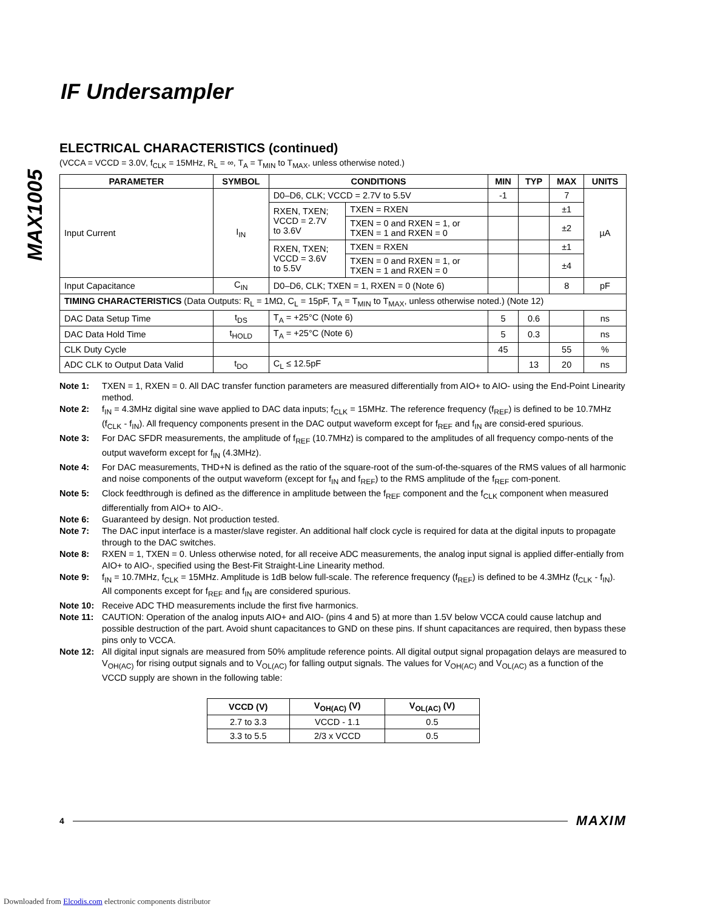MAX1005
IF Undersampler
ELECTRICAL CHARACTERISTICS (continued)
(VCCA = VCCD = 3.0V, f<sub>CLK</sub> = 15MHz, R<sub>L</sub> = ∞, T<sub>A</sub> = T<sub>MIN</sub> to T<sub>MAX</sub>, unless otherwise noted.)
| PARAMETER | SYMBOL | CONDITIONS | | MIN | TYP | MAX | UNITS |
| --- | --- | --- | --- | --- | --- | --- | --- |
| Input Current | I<sub>IN</sub> | D0–D6, CLK; VCCD = 2.7V to 5.5V | | -1 | | 7 | µA |
| | | RXEN, TXEN; VCCD = 2.7V to 3.6V | TXEN = RXEN | | | ±1 | |
| | | | TXEN = 0 and RXEN = 1, or TXEN = 1 and RXEN = 0 | | | ±2 | |
| | | RXEN, TXEN; VCCD = 3.6V to 5.5V | TXEN = RXEN | | | ±1 | |
| | | | TXEN = 0 and RXEN = 1, or TXEN = 1 and RXEN = 0 | | | ±4 | |
| Input Capacitance | C<sub>IN</sub> | D0–D6, CLK; TXEN = 1, RXEN = 0 (Note 6) | | | | 8 | pF |
| TIMING CHARACTERISTICS (Data Outputs: R<sub>L</sub> = 1MΩ, C<sub>L</sub> = 15pF, T<sub>A</sub> = T<sub>MIN</sub> to T<sub>MAX</sub>, unless otherwise noted.) (Note 12) | | | | | | | |
| DAC Data Setup Time | t<sub>DS</sub> | T<sub>A</sub> = +25°C (Note 6) | | 5 | 0.6 | | ns |
| DAC Data Hold Time | t<sub>HOLD</sub> | T<sub>A</sub> = +25°C (Note 6) | | 5 | 0.3 | | ns |
| CLK Duty Cycle | | | | 45 | | 55 | % |
| ADC CLK to Output Data Valid | t<sub>DO</sub> | C<sub>L</sub> ≤ 12.5pF | | | 13 | 20 | ns |
Note 1: TXEN = 1, RXEN = 0. All DAC transfer function parameters are measured differentially from AIO+ to AIO- using the End-Point Linearity method.
Note 2: f<sub>IN</sub> = 4.3MHz digital sine wave applied to DAC data inputs; f<sub>CLK</sub> = 15MHz. The reference frequency (f<sub>REF</sub>) is defined to be 10.7MHz (f<sub>CLK</sub> - f<sub>IN</sub>). All frequency components present in the DAC output waveform except for f<sub>REF</sub> and f<sub>IN</sub> are consid-ered spurious.
Note 3: For DAC SFDR measurements, the amplitude of f<sub>REF</sub> (10.7MHz) is compared to the amplitudes of all frequency compo-nents of the output waveform except for f<sub>IN</sub> (4.3MHz).
Note 4: For DAC measurements, THD+N is defined as the ratio of the square-root of the sum-of-the-squares of the RMS values of all harmonic and noise components of the output waveform (except for f<sub>IN</sub> and f<sub>REF</sub>) to the RMS amplitude of the f<sub>REF</sub> com-ponent.
Note 5: Clock feedthrough is defined as the difference in amplitude between the f<sub>REF</sub> component and the f<sub>CLK</sub> component when measured differentially from AIO+ to AIO-.
Note 6: Guaranteed by design. Not production tested.
Note 7: The DAC input interface is a master/slave register. An additional half clock cycle is required for data at the digital inputs to propagate through to the DAC switches.
Note 8: RXEN = 1, TXEN = 0. Unless otherwise noted, for all receive ADC measurements, the analog input signal is applied differ-entially from AIO+ to AIO-, specified using the Best-Fit Straight-Line Linearity method.
Note 9: f<sub>IN</sub> = 10.7MHz, f<sub>CLK</sub> = 15MHz. Amplitude is 1dB below full-scale. The reference frequency (f<sub>REF</sub>) is defined to be 4.3MHz (f<sub>CLK</sub> - f<sub>IN</sub>). All components except for f<sub>REF</sub> and f<sub>IN</sub> are considered spurious.
Note 10: Receive ADC THD measurements include the first five harmonics.
Note 11: CAUTION: Operation of the analog inputs AIO+ and AIO- (pins 4 and 5) at more than 1.5V below VCCA could cause latchup and possible destruction of the part. Avoid shunt capacitances to GND on these pins. If shunt capacitances are required, then bypass these pins only to VCCA.
Note 12: All digital input signals are measured from 50% amplitude reference points. All digital output signal propagation delays are measured to V<sub>OH(AC)</sub> for rising output signals and to V<sub>OL(AC)</sub> for falling output signals. The values for V<sub>OH(AC)</sub> and V<sub>OL(AC)</sub> as a function of the VCCD supply are shown in the following table:
| VCCD (V) | V<sub>OH(AC)</sub> (V) | V<sub>OL(AC)</sub> (V) |
| --- | --- | --- |
| 2.7 to 3.3 | VCCD - 1.1 | 0.5 |
| 3.3 to 5.5 | 2/3 x VCCD | 0.5 |
4 MAXIM
Downloaded from Elcodis.com electronic components distributor